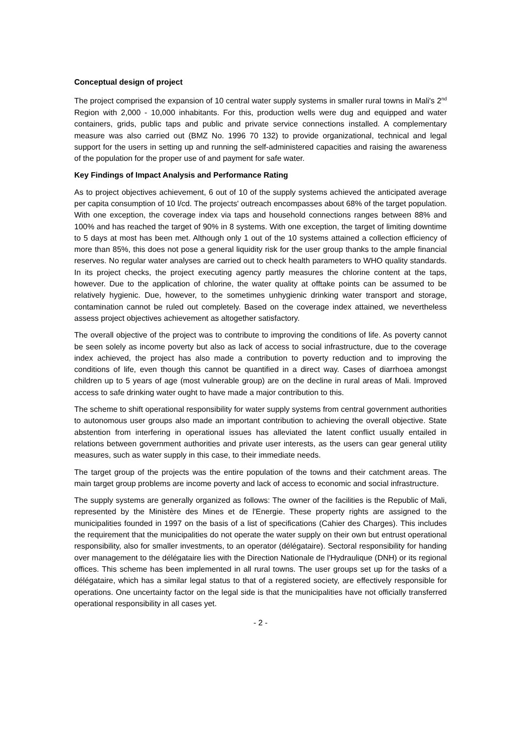Conceptual design of project
The project comprised the expansion of 10 central water supply systems in smaller rural towns in Mali's 2<sup>nd</sup> Region with 2,000 - 10,000 inhabitants. For this, production wells were dug and equipped and water containers, grids, public taps and public and private service connections installed. A complementary measure was also carried out (BMZ No. 1996 70 132) to provide organizational, technical and legal support for the users in setting up and running the self-administered capacities and raising the awareness of the population for the proper use of and payment for safe water.
Key Findings of Impact Analysis and Performance Rating
As to project objectives achievement, 6 out of 10 of the supply systems achieved the anticipated average per capita consumption of 10 l/cd. The projects' outreach encompasses about 68% of the target population. With one exception, the coverage index via taps and household connections ranges between 88% and 100% and has reached the target of 90% in 8 systems. With one exception, the target of limiting downtime to 5 days at most has been met. Although only 1 out of the 10 systems attained a collection efficiency of more than 85%, this does not pose a general liquidity risk for the user group thanks to the ample financial reserves. No regular water analyses are carried out to check health parameters to WHO quality standards. In its project checks, the project executing agency partly measures the chlorine content at the taps, however. Due to the application of chlorine, the water quality at offtake points can be assumed to be relatively hygienic. Due, however, to the sometimes unhygienic drinking water transport and storage, contamination cannot be ruled out completely. Based on the coverage index attained, we nevertheless assess project objectives achievement as altogether satisfactory.
The overall objective of the project was to contribute to improving the conditions of life. As poverty cannot be seen solely as income poverty but also as lack of access to social infrastructure, due to the coverage index achieved, the project has also made a contribution to poverty reduction and to improving the conditions of life, even though this cannot be quantified in a direct way. Cases of diarrhoea amongst children up to 5 years of age (most vulnerable group) are on the decline in rural areas of Mali. Improved access to safe drinking water ought to have made a major contribution to this.
The scheme to shift operational responsibility for water supply systems from central government authorities to autonomous user groups also made an important contribution to achieving the overall objective. State abstention from interfering in operational issues has alleviated the latent conflict usually entailed in relations between government authorities and private user interests, as the users can gear general utility measures, such as water supply in this case, to their immediate needs.
The target group of the projects was the entire population of the towns and their catchment areas. The main target group problems are income poverty and lack of access to economic and social infrastructure.
The supply systems are generally organized as follows: The owner of the facilities is the Republic of Mali, represented by the Ministère des Mines et de l'Energie. These property rights are assigned to the municipalities founded in 1997 on the basis of a list of specifications (Cahier des Charges). This includes the requirement that the municipalities do not operate the water supply on their own but entrust operational responsibility, also for smaller investments, to an operator (délégataire). Sectoral responsibility for handing over management to the délégataire lies with the Direction Nationale de l'Hydraulique (DNH) or its regional offices. This scheme has been implemented in all rural towns. The user groups set up for the tasks of a délégataire, which has a similar legal status to that of a registered society, are effectively responsible for operations. One uncertainty factor on the legal side is that the municipalities have not officially transferred operational responsibility in all cases yet.
- 2 -